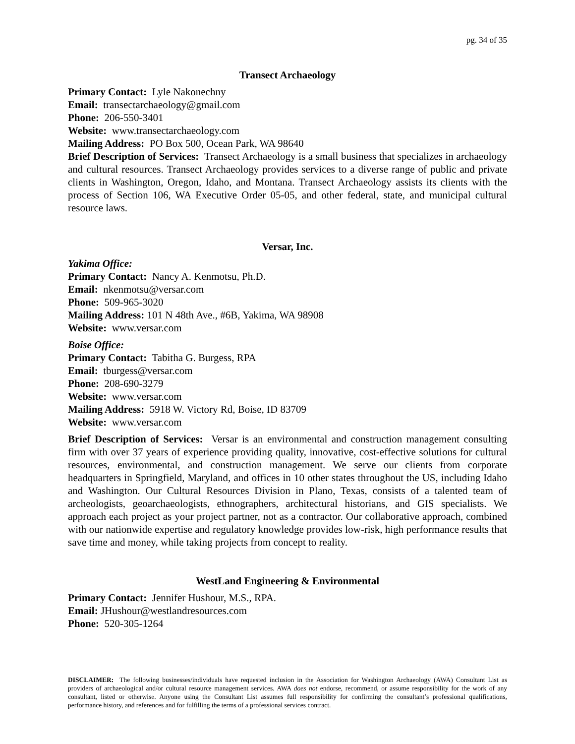pg. 34 of 35
Transect Archaeology
Primary Contact: Lyle Nakonechny
Email: transectarchaeology@gmail.com
Phone: 206-550-3401
Website: www.transectarchaeology.com
Mailing Address: PO Box 500, Ocean Park, WA 98640
Brief Description of Services: Transect Archaeology is a small business that specializes in archaeology and cultural resources. Transect Archaeology provides services to a diverse range of public and private clients in Washington, Oregon, Idaho, and Montana. Transect Archaeology assists its clients with the process of Section 106, WA Executive Order 05-05, and other federal, state, and municipal cultural resource laws.
Versar, Inc.
Yakima Office:
Primary Contact: Nancy A. Kenmotsu, Ph.D.
Email: nkenmotsu@versar.com
Phone: 509-965-3020
Mailing Address: 101 N 48th Ave., #6B, Yakima, WA 98908
Website: www.versar.com
Boise Office:
Primary Contact: Tabitha G. Burgess, RPA
Email: tburgess@versar.com
Phone: 208-690-3279
Website: www.versar.com
Mailing Address: 5918 W. Victory Rd, Boise, ID 83709
Website: www.versar.com
Brief Description of Services: Versar is an environmental and construction management consulting firm with over 37 years of experience providing quality, innovative, cost-effective solutions for cultural resources, environmental, and construction management. We serve our clients from corporate headquarters in Springfield, Maryland, and offices in 10 other states throughout the US, including Idaho and Washington. Our Cultural Resources Division in Plano, Texas, consists of a talented team of archeologists, geoarchaeologists, ethnographers, architectural historians, and GIS specialists. We approach each project as your project partner, not as a contractor. Our collaborative approach, combined with our nationwide expertise and regulatory knowledge provides low-risk, high performance results that save time and money, while taking projects from concept to reality.
WestLand Engineering & Environmental
Primary Contact: Jennifer Hushour, M.S., RPA.
Email: JHushour@westlandresources.com
Phone: 520-305-1264
DISCLAIMER: The following businesses/individuals have requested inclusion in the Association for Washington Archaeology (AWA) Consultant List as providers of archaeological and/or cultural resource management services. AWA does not endorse, recommend, or assume responsibility for the work of any consultant, listed or otherwise. Anyone using the Consultant List assumes full responsibility for confirming the consultant’s professional qualifications, performance history, and references and for fulfilling the terms of a professional services contract.